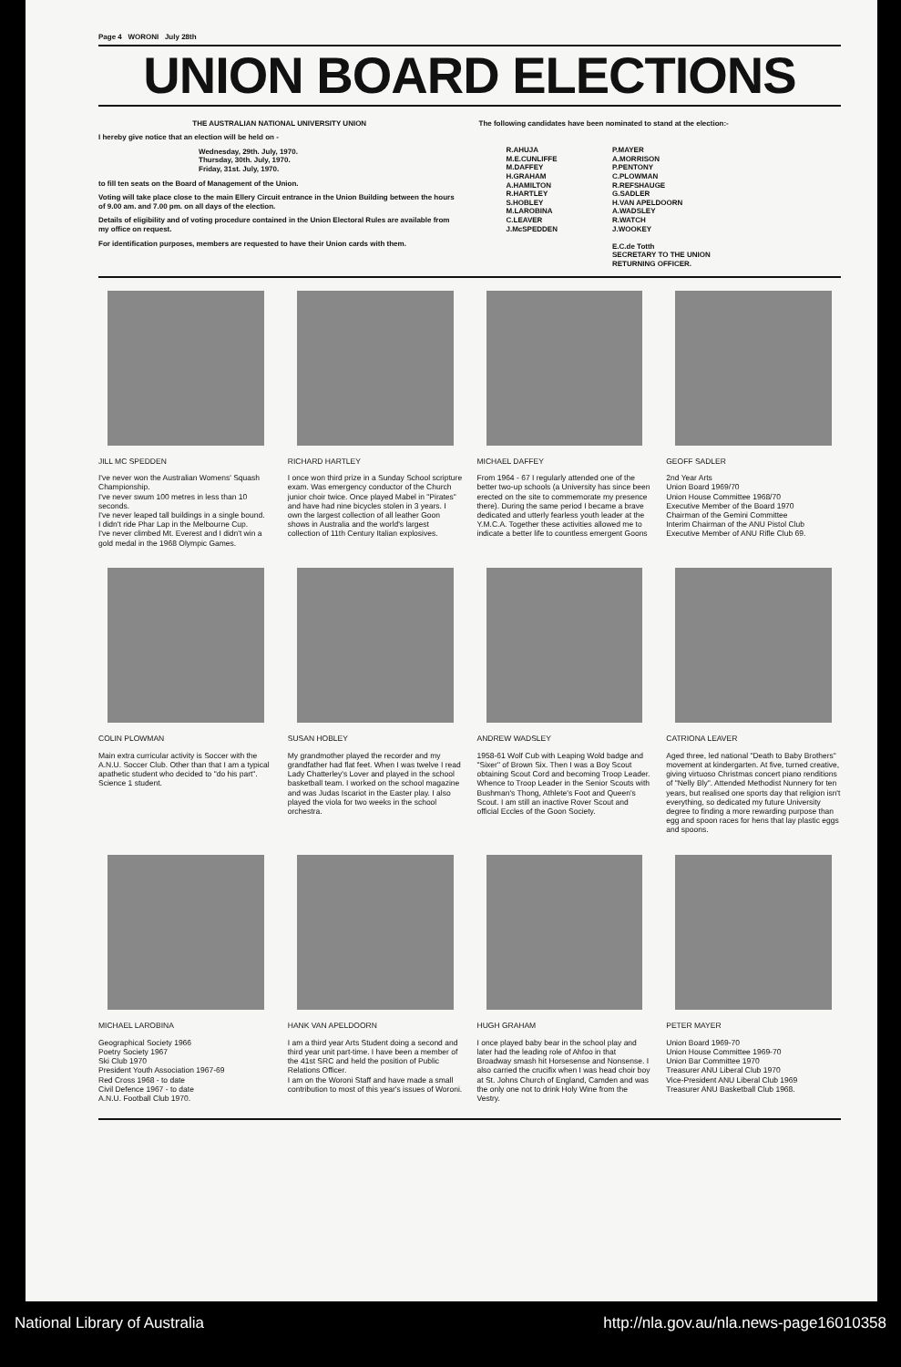Page 4 WORONI July 28th
UNION BOARD ELECTIONS
THE AUSTRALIAN NATIONAL UNIVERSITY UNION
I hereby give notice that an election will be held on -
Wednesday, 29th. July, 1970.
Thursday, 30th. July, 1970.
Friday, 31st. July, 1970.
to fill ten seats on the Board of Management of the Union.
Voting will take place close to the main Ellery Circuit entrance in the Union Building between the hours of 9.00 am. and 7.00 pm. on all days of the election.
Details of eligibility and of voting procedure contained in the Union Electoral Rules are available from my office on request.
For identification purposes, members are requested to have their Union cards with them.
The following candidates have been nominated to stand at the election:-
R.AHUJA
M.E.CUNLIFFE
M.DAFFEY
H.GRAHAM
A.HAMILTON
R.HARTLEY
S.HOBLEY
M.LAROBINA
C.LEAVER
J.McSPEDDEN
P.MAYER
A.MORRISON
P.PENTONY
C.PLOWMAN
R.REFSHAUGE
G.SADLER
H.VAN APELDOORN
A.WADSLEY
R.WATCH
J.WOOKEY
E.C.de Totth
SECRETARY TO THE UNION
RETURNING OFFICER.
JILL MC SPEDDEN
I've never won the Australian Womens' Squash Championship.
I've never swum 100 metres in less than 10 seconds.
I've never leaped tall buildings in a single bound.
I didn't ride Phar Lap in the Melbourne Cup.
I've never climbed Mt. Everest and I didn't win a gold medal in the 1968 Olympic Games.
RICHARD HARTLEY
I once won third prize in a Sunday School scripture exam. Was emergency conductor of the Church junior choir twice. Once played Mabel in "Pirates" and have had nine bicycles stolen in 3 years. I own the largest collection of all leather Goon shows in Australia and the world's largest collection of 11th Century Italian explosives.
MICHAEL DAFFEY
From 1964 - 67 I regularly attended one of the better two-up schools (a University has since been erected on the site to commemorate my presence there). During the same period I became a brave dedicated and utterly fearless youth leader at the Y.M.C.A. Together these activities allowed me to indicate a better life to countless emergent Goons
GEOFF SADLER
2nd Year Arts
Union Board 1969/70
Union House Committee 1968/70
Executive Member of the Board 1970
Chairman of the Gemini Committee
Interim Chairman of the ANU Pistol Club
Executive Member of ANU Rifle Club 69.
COLIN PLOWMAN
Main extra curricular activity is Soccer with the A.N.U. Soccer Club. Other than that I am a typical apathetic student who decided to "do his part".
Science 1 student.
SUSAN HOBLEY
My grandmother played the recorder and my grandfather had flat feet. When I was twelve I read Lady Chatterley's Lover and played in the school basketball team. I worked on the school magazine and was Judas Iscariot in the Easter play. I also played the viola for two weeks in the school orchestra.
ANDREW WADSLEY
1958-61 Wolf Cub with Leaping Wold badge and "Sixer" of Brown Six. Then I was a Boy Scout obtaining Scout Cord and becoming Troop Leader. Whence to Troop Leader in the Senior Scouts with Bushman's Thong, Athlete's Foot and Queen's Scout. I am still an inactive Rover Scout and official Eccles of the Goon Society.
CATRIONA LEAVER
Aged three, led national "Death to Baby Brothers" movement at kindergarten. At five, turned creative, giving virtuoso Christmas concert piano renditions of "Nelly Bly". Attended Methodist Nunnery for ten years, but realised one sports day that religion isn't everything, so dedicated my future University degree to finding a more rewarding purpose than egg and spoon races for hens that lay plastic eggs and spoons.
MICHAEL LAROBINA
Geographical Society 1966
Poetry Society 1967
Ski Club 1970
President Youth Association 1967-69
Red Cross 1968 - to date
Civil Defence 1967 - to date
A.N.U. Football Club 1970.
HANK VAN APELDOORN
I am a third year Arts Student doing a second and third year unit part-time. I have been a member of the 41st SRC and held the position of Public Relations Officer.
I am on the Woroni Staff and have made a small contribution to most of this year's issues of Woroni.
HUGH GRAHAM
I once played baby bear in the school play and later had the leading role of Ahfoo in that Broadway smash hit Horsesense and Nonsense. I also carried the crucifix when I was head choir boy at St. Johns Church of England, Camden and was the only one not to drink Holy Wine from the Vestry.
PETER MAYER
Union Board 1969-70
Union House Committee 1969-70
Union Bar Committee 1970
Treasurer ANU Liberal Club 1970
Vice-President ANU Liberal Club 1969
Treasurer ANU Basketball Club 1968.
National Library of Australia http://nla.gov.au/nla.news-page16010358